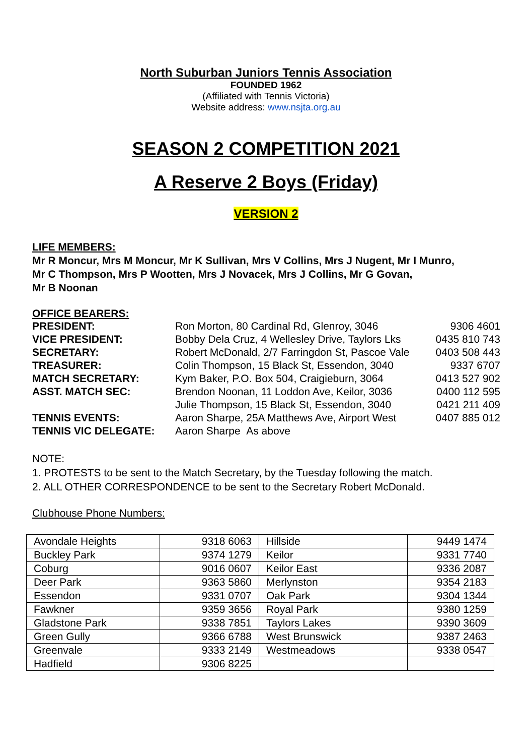North Suburban Juniors Tennis Association
FOUNDED 1962
(Affiliated with Tennis Victoria)
Website address: www.nsjta.org.au
SEASON 2 COMPETITION 2021
A Reserve 2 Boys (Friday)
VERSION 2
LIFE MEMBERS:
Mr R Moncur, Mrs M Moncur, Mr K Sullivan, Mrs V Collins, Mrs J Nugent, Mr I Munro,
Mr C Thompson, Mrs P Wootten, Mrs J Novacek, Mrs J Collins, Mr G Govan,
Mr B Noonan
OFFICE BEARERS:
| PRESIDENT: | Ron Morton, 80 Cardinal Rd, Glenroy, 3046 | 9306 4601 |
| VICE PRESIDENT: | Bobby Dela Cruz, 4 Wellesley Drive, Taylors Lks | 0435 810 743 |
| SECRETARY: | Robert McDonald, 2/7 Farringdon St, Pascoe Vale | 0403 508 443 |
| TREASURER: | Colin Thompson, 15 Black St, Essendon, 3040 | 9337 6707 |
| MATCH SECRETARY: | Kym Baker, P.O. Box 504, Craigieburn, 3064 | 0413 527 902 |
| ASST. MATCH SEC: | Brendon Noonan, 11 Loddon Ave, Keilor, 3036 | 0400 112 595 |
| | Julie Thompson, 15 Black St, Essendon, 3040 | 0421 211 409 |
| TENNIS EVENTS: | Aaron Sharpe, 25A Matthews Ave, Airport West | 0407 885 012 |
| TENNIS VIC DELEGATE: | Aaron Sharpe As above | |
NOTE:
1. PROTESTS to be sent to the Match Secretary, by the Tuesday following the match.
2. ALL OTHER CORRESPONDENCE to be sent to the Secretary Robert McDonald.
Clubhouse Phone Numbers:
| Avondale Heights | 9318 6063 | Hillside | 9449 1474 |
| Buckley Park | 9374 1279 | Keilor | 9331 7740 |
| Coburg | 9016 0607 | Keilor East | 9336 2087 |
| Deer Park | 9363 5860 | Merlynston | 9354 2183 |
| Essendon | 9331 0707 | Oak Park | 9304 1344 |
| Fawkner | 9359 3656 | Royal Park | 9380 1259 |
| Gladstone Park | 9338 7851 | Taylors Lakes | 9390 3609 |
| Green Gully | 9366 6788 | West Brunswick | 9387 2463 |
| Greenvale | 9333 2149 | Westmeadows | 9338 0547 |
| Hadfield | 9306 8225 | | |